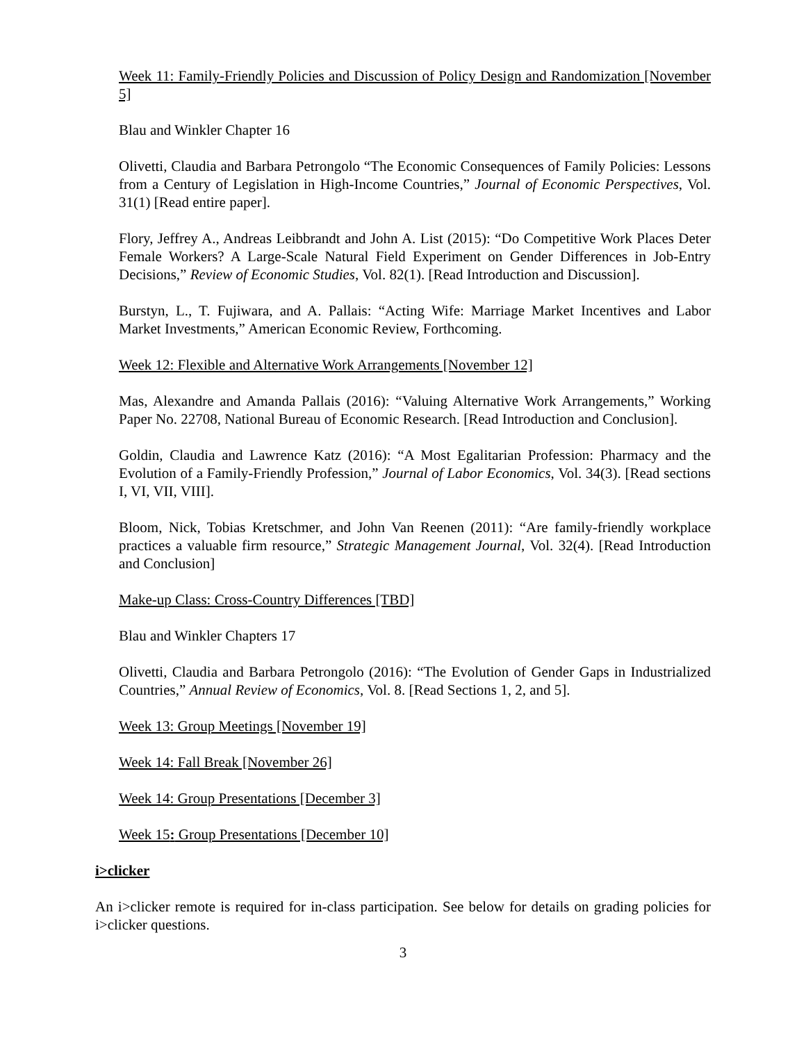Week 11: Family-Friendly Policies and Discussion of Policy Design and Randomization [November 5]
Blau and Winkler Chapter 16
Olivetti, Claudia and Barbara Petrongolo “The Economic Consequences of Family Policies: Lessons from a Century of Legislation in High-Income Countries,” Journal of Economic Perspectives, Vol. 31(1) [Read entire paper].
Flory, Jeffrey A., Andreas Leibbrandt and John A. List (2015): “Do Competitive Work Places Deter Female Workers? A Large-Scale Natural Field Experiment on Gender Differences in Job-Entry Decisions,” Review of Economic Studies, Vol. 82(1). [Read Introduction and Discussion].
Burstyn, L., T. Fujiwara, and A. Pallais: “Acting Wife: Marriage Market Incentives and Labor Market Investments,” American Economic Review, Forthcoming.
Week 12: Flexible and Alternative Work Arrangements [November 12]
Mas, Alexandre and Amanda Pallais (2016): “Valuing Alternative Work Arrangements,” Working Paper No. 22708, National Bureau of Economic Research. [Read Introduction and Conclusion].
Goldin, Claudia and Lawrence Katz (2016): “A Most Egalitarian Profession: Pharmacy and the Evolution of a Family-Friendly Profession,” Journal of Labor Economics, Vol. 34(3). [Read sections I, VI, VII, VIII].
Bloom, Nick, Tobias Kretschmer, and John Van Reenen (2011): “Are family-friendly workplace practices a valuable firm resource,” Strategic Management Journal, Vol. 32(4). [Read Introduction and Conclusion]
Make-up Class: Cross-Country Differences [TBD]
Blau and Winkler Chapters 17
Olivetti, Claudia and Barbara Petrongolo (2016): “The Evolution of Gender Gaps in Industrialized Countries,” Annual Review of Economics, Vol. 8. [Read Sections 1, 2, and 5].
Week 13: Group Meetings [November 19]
Week 14: Fall Break [November 26]
Week 14: Group Presentations [December 3]
Week 15: Group Presentations [December 10]
i>clicker
An i>clicker remote is required for in-class participation. See below for details on grading policies for i>clicker questions.
3